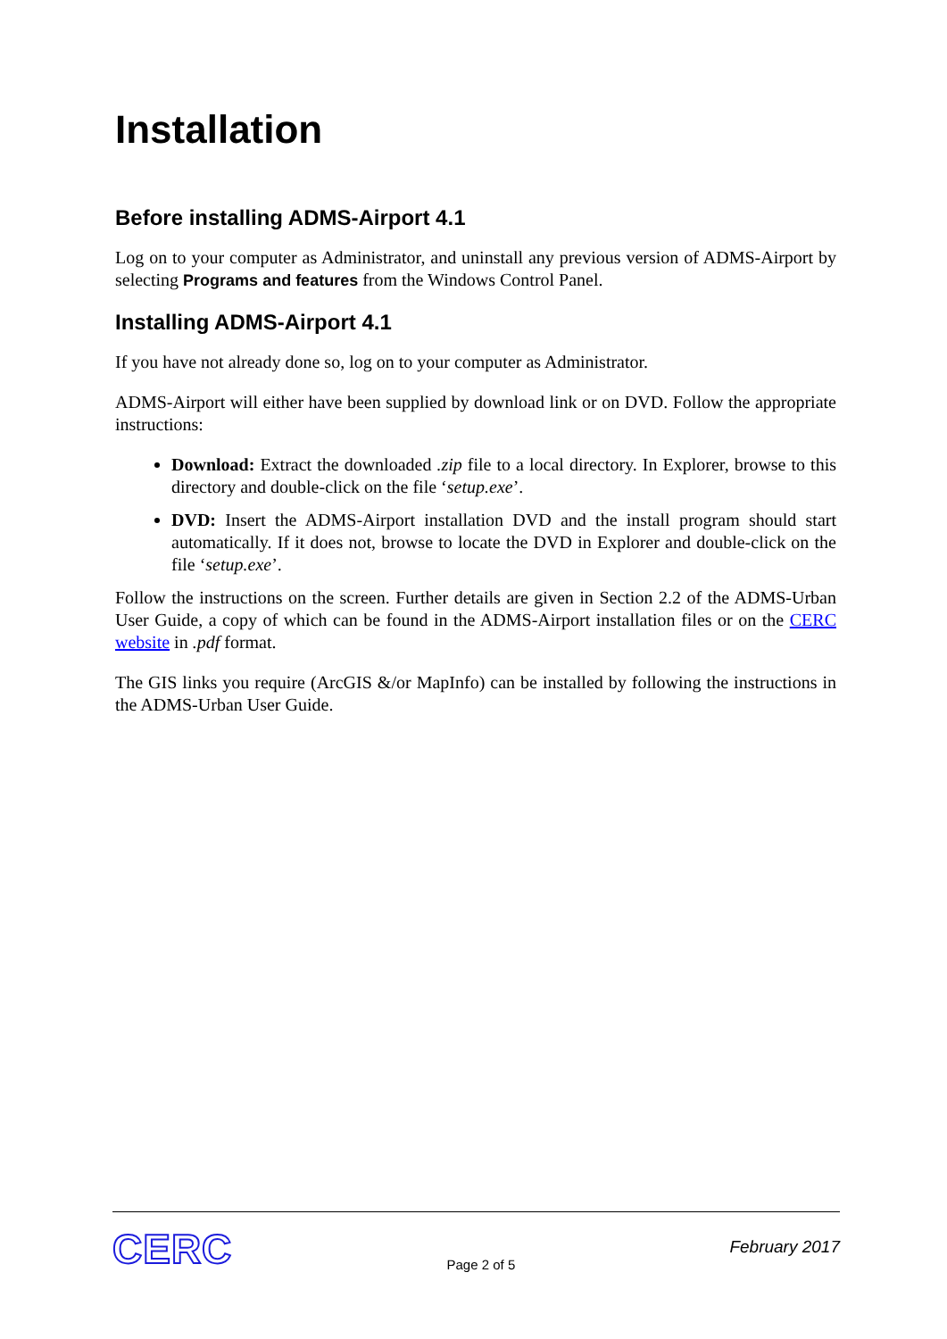Installation
Before installing ADMS-Airport 4.1
Log on to your computer as Administrator, and uninstall any previous version of ADMS-Airport by selecting Programs and features from the Windows Control Panel.
Installing ADMS-Airport 4.1
If you have not already done so, log on to your computer as Administrator.
ADMS-Airport will either have been supplied by download link or on DVD. Follow the appropriate instructions:
Download: Extract the downloaded .zip file to a local directory. In Explorer, browse to this directory and double-click on the file ‘setup.exe’.
DVD: Insert the ADMS-Airport installation DVD and the install program should start automatically. If it does not, browse to locate the DVD in Explorer and double-click on the file ‘setup.exe’.
Follow the instructions on the screen. Further details are given in Section 2.2 of the ADMS-Urban User Guide, a copy of which can be found in the ADMS-Airport installation files or on the CERC website in .pdf format.
The GIS links you require (ArcGIS &/or MapInfo) can be installed by following the instructions in the ADMS-Urban User Guide.
CERC
Page 2 of 5
February 2017